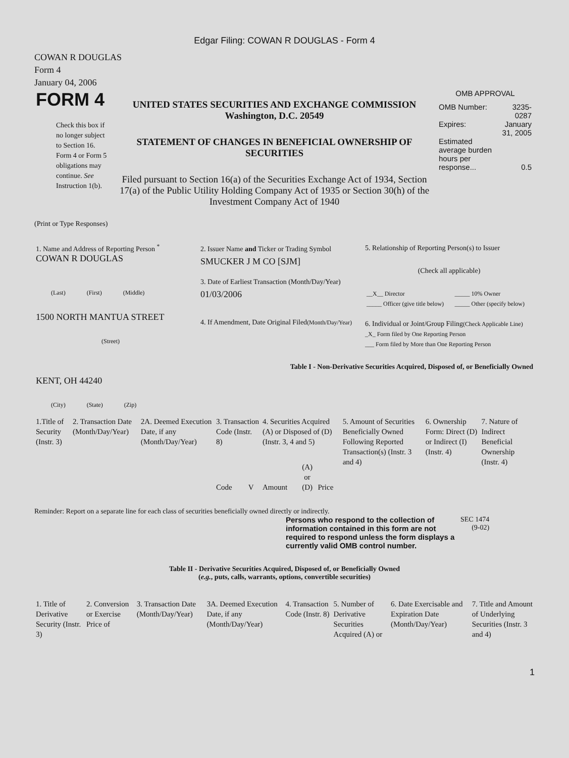Edgar Filing: COWAN R DOUGLAS - Form 4
COWAN R DOUGLAS
Form 4
January 04, 2006
| FORM 4 Check this box if no longer subject to Section 16. Form 4 or Form 5 obligations may continue. See Instruction 1(b). | UNITED STATES SECURITIES AND EXCHANGE COMMISSION Washington, D.C. 20549 STATEMENT OF CHANGES IN BENEFICIAL OWNERSHIP OF SECURITIES Filed pursuant to Section 16(a) of the Securities Exchange Act of 1934, Section 17(a) of the Public Utility Holding Company Act of 1935 or Section 30(h) of the Investment Company Act of 1940 | OMB APPROVAL / OMB Number: / 3235-0287 / / Expires: / January 31, 2005 / / Estimated average burden hours per response... / 0.5 / |
(Print or Type Responses)
| 1. Name and Address of Reporting Person <sup>*</sup> COWAN R DOUGLAS (Last) (First) (Middle) 1500 NORTH MANTUA STREET (Street) KENT, OH 44240 (City) (State) (Zip) | 2. Issuer Name and Ticker or Trading Symbol SMUCKER J M CO [SJM] 3. Date of Earliest Transaction (Month/Day/Year) 01/03/2006 4. If Amendment, Date Original Filed (Month/Day/Year) | 5. Relationship of Reporting Person(s) to Issuer (Check all applicable) / __X__ Director _____ Officer (give title below) / _____ 10% Owner _____ Other (specify below) / 6. Individual or Joint/Group Filing (Check Applicable Line) _X_ Form filed by One Reporting Person ___ Form filed by More than One Reporting Person Table I - Non-Derivative Securities Acquired, Disposed of, or Beneficially Owned |
| 1.Title of Security (Instr. 3) | 2. Transaction Date (Month/Day/Year) | 2A. Deemed Execution Date, if any (Month/Day/Year) | 3. Transaction Code (Instr. 8) | | 4. Securities Acquired (A) or Disposed of (D) (Instr. 3, 4 and 5) | | | 5. Amount of Securities Beneficially Owned Following Reported Transaction(s) (Instr. 3 and 4) | 6. Ownership Form: Direct (D) or Indirect (I) (Instr. 4) | 7. Nature of Indirect Beneficial Ownership (Instr. 4) |
| | | | Code | V | Amount | (A) or (D) | Price | | | |
Reminder: Report on a separate line for each class of securities beneficially owned directly or indirectly.
| Persons who respond to the collection of information contained in this form are not required to respond unless the form displays a currently valid OMB control number. | SEC 1474 (9-02) |
Table II - Derivative Securities Acquired, Disposed of, or Beneficially Owned
(e.g., puts, calls, warrants, options, convertible securities)
| 1. Title of Derivative Security (Instr. 3) | 2. Conversion or Exercise Price of | 3. Transaction Date (Month/Day/Year) | 3A. Deemed Execution Date, if any (Month/Day/Year) | 4. Transaction Code (Instr. 8) | 5. Number of Derivative Securities Acquired (A) or | 6. Date Exercisable and Expiration Date (Month/Day/Year) | 7. Title and Amount of Underlying Securities (Instr. 3 and 4) |
1